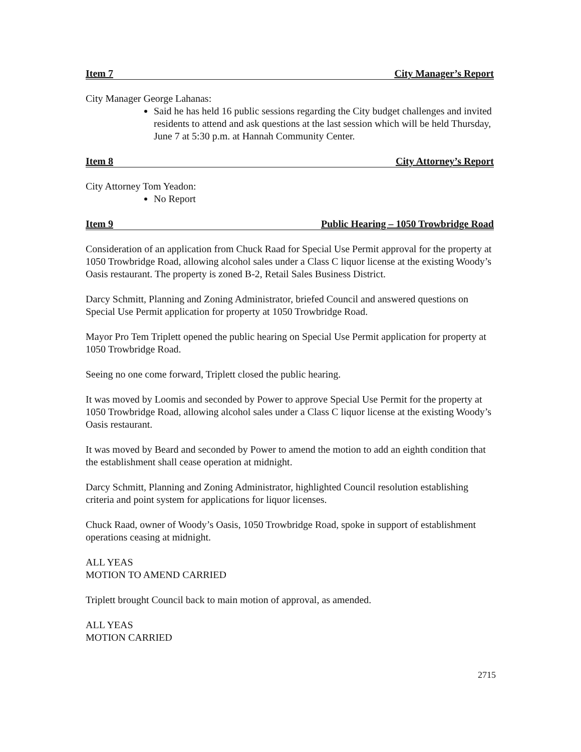Item 7 City Manager’s Report
City Manager George Lahanas:
Said he has held 16 public sessions regarding the City budget challenges and invited residents to attend and ask questions at the last session which will be held Thursday, June 7 at 5:30 p.m. at Hannah Community Center.
Item 8 City Attorney’s Report
City Attorney Tom Yeadon:
No Report
Item 9 Public Hearing – 1050 Trowbridge Road
Consideration of an application from Chuck Raad for Special Use Permit approval for the property at 1050 Trowbridge Road, allowing alcohol sales under a Class C liquor license at the existing Woody’s Oasis restaurant. The property is zoned B-2, Retail Sales Business District.
Darcy Schmitt, Planning and Zoning Administrator, briefed Council and answered questions on Special Use Permit application for property at 1050 Trowbridge Road.
Mayor Pro Tem Triplett opened the public hearing on Special Use Permit application for property at 1050 Trowbridge Road.
Seeing no one come forward, Triplett closed the public hearing.
It was moved by Loomis and seconded by Power to approve Special Use Permit for the property at 1050 Trowbridge Road, allowing alcohol sales under a Class C liquor license at the existing Woody’s Oasis restaurant.
It was moved by Beard and seconded by Power to amend the motion to add an eighth condition that the establishment shall cease operation at midnight.
Darcy Schmitt, Planning and Zoning Administrator, highlighted Council resolution establishing criteria and point system for applications for liquor licenses.
Chuck Raad, owner of Woody’s Oasis, 1050 Trowbridge Road, spoke in support of establishment operations ceasing at midnight.
ALL YEAS
MOTION TO AMEND CARRIED
Triplett brought Council back to main motion of approval, as amended.
ALL YEAS
MOTION CARRIED
2715